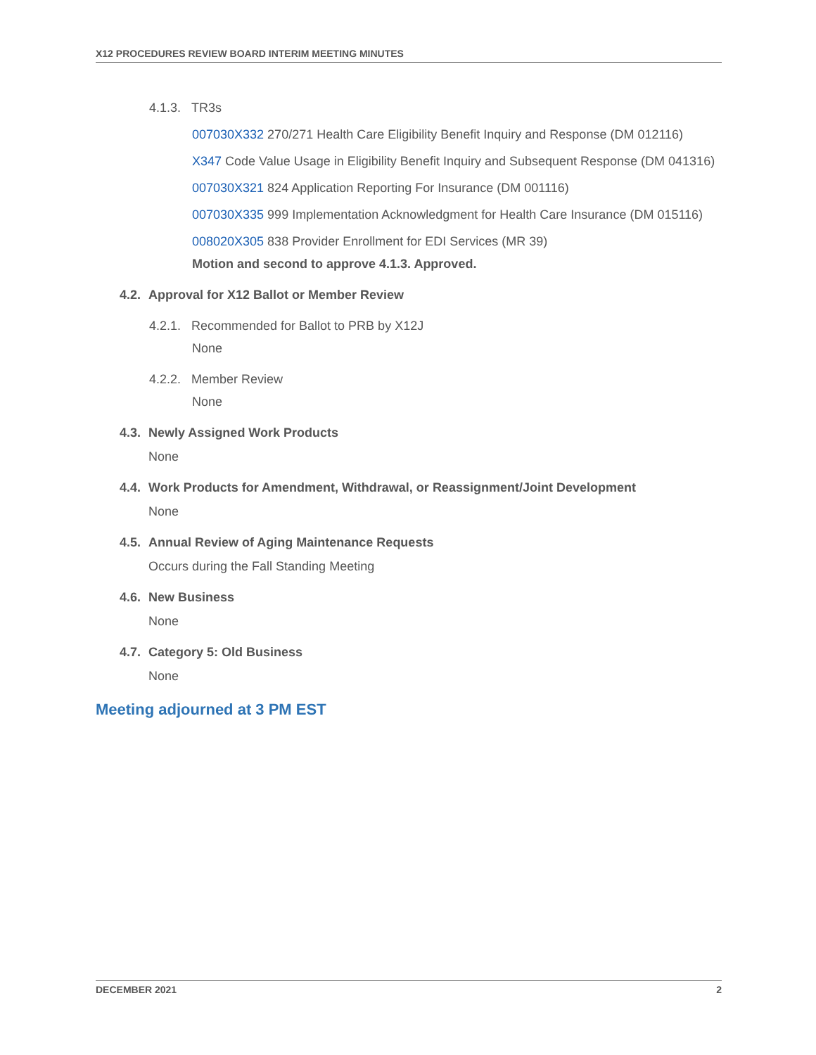X12 PROCEDURES REVIEW BOARD INTERIM MEETING MINUTES
4.1.3. TR3s
007030X332 270/271 Health Care Eligibility Benefit Inquiry and Response (DM 012116)
X347 Code Value Usage in Eligibility Benefit Inquiry and Subsequent Response (DM 041316)
007030X321 824 Application Reporting For Insurance (DM 001116)
007030X335 999 Implementation Acknowledgment for Health Care Insurance (DM 015116)
008020X305 838 Provider Enrollment for EDI Services (MR 39)
Motion and second to approve 4.1.3. Approved.
4.2. Approval for X12 Ballot or Member Review
4.2.1. Recommended for Ballot to PRB by X12J
None
4.2.2. Member Review
None
4.3. Newly Assigned Work Products
None
4.4. Work Products for Amendment, Withdrawal, or Reassignment/Joint Development
None
4.5. Annual Review of Aging Maintenance Requests
Occurs during the Fall Standing Meeting
4.6. New Business
None
4.7. Category 5: Old Business
None
Meeting adjourned at 3 PM EST
DECEMBER 2021 2